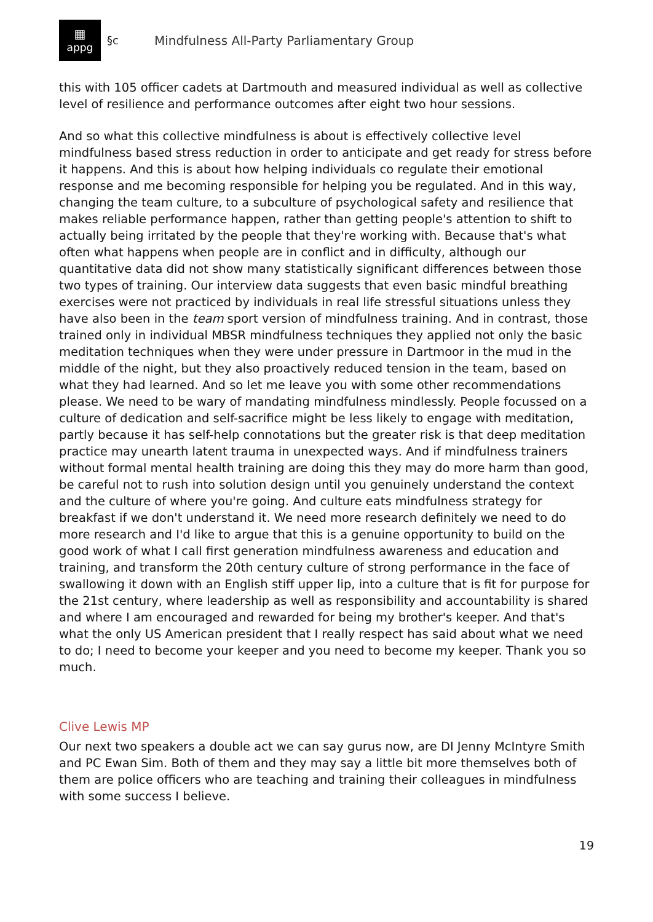▦
appg
§c Mindfulness All-Party Parliamentary Group
this with 105 officer cadets at Dartmouth and measured individual as well as collective level of resilience and performance outcomes after eight two hour sessions.
And so what this collective mindfulness is about is effectively collective level mindfulness based stress reduction in order to anticipate and get ready for stress before it happens. And this is about how helping individuals co regulate their emotional response and me becoming responsible for helping you be regulated. And in this way, changing the team culture, to a subculture of psychological safety and resilience that makes reliable performance happen, rather than getting people's attention to shift to actually being irritated by the people that they're working with. Because that's what often what happens when people are in conflict and in difficulty, although our quantitative data did not show many statistically significant differences between those two types of training. Our interview data suggests that even basic mindful breathing exercises were not practiced by individuals in real life stressful situations unless they have also been in the team sport version of mindfulness training. And in contrast, those trained only in individual MBSR mindfulness techniques they applied not only the basic meditation techniques when they were under pressure in Dartmoor in the mud in the middle of the night, but they also proactively reduced tension in the team, based on what they had learned. And so let me leave you with some other recommendations please. We need to be wary of mandating mindfulness mindlessly. People focussed on a culture of dedication and self-sacrifice might be less likely to engage with meditation, partly because it has self-help connotations but the greater risk is that deep meditation practice may unearth latent trauma in unexpected ways. And if mindfulness trainers without formal mental health training are doing this they may do more harm than good, be careful not to rush into solution design until you genuinely understand the context and the culture of where you're going. And culture eats mindfulness strategy for breakfast if we don't understand it. We need more research definitely we need to do more research and I'd like to argue that this is a genuine opportunity to build on the good work of what I call first generation mindfulness awareness and education and training, and transform the 20th century culture of strong performance in the face of swallowing it down with an English stiff upper lip, into a culture that is fit for purpose for the 21st century, where leadership as well as responsibility and accountability is shared and where I am encouraged and rewarded for being my brother's keeper. And that's what the only US American president that I really respect has said about what we need to do; I need to become your keeper and you need to become my keeper. Thank you so much.
Clive Lewis MP
Our next two speakers a double act we can say gurus now, are DI Jenny McIntyre Smith and PC Ewan Sim. Both of them and they may say a little bit more themselves both of them are police officers who are teaching and training their colleagues in mindfulness with some success I believe.
19